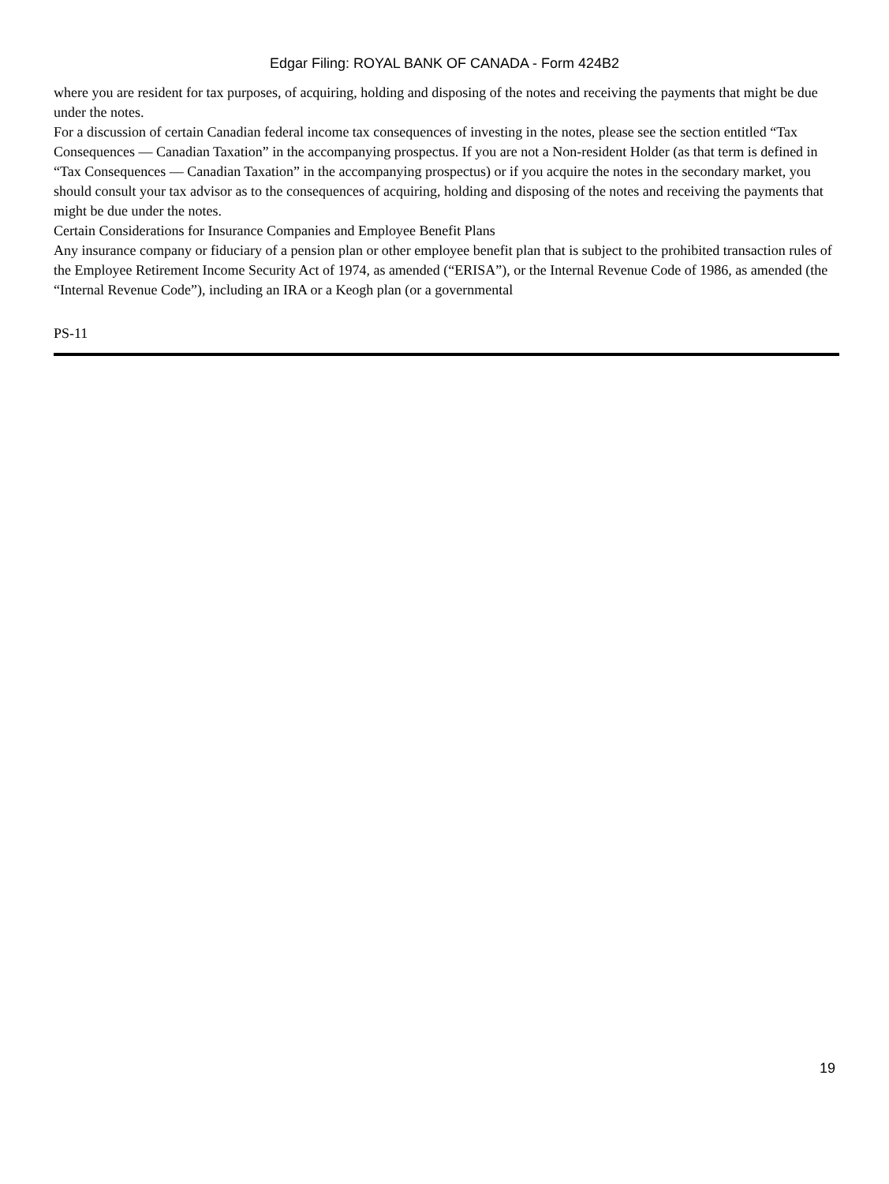Edgar Filing: ROYAL BANK OF CANADA - Form 424B2
where you are resident for tax purposes, of acquiring, holding and disposing of the notes and receiving the payments that might be due under the notes.
For a discussion of certain Canadian federal income tax consequences of investing in the notes, please see the section entitled “Tax Consequences — Canadian Taxation” in the accompanying prospectus. If you are not a Non-resident Holder (as that term is defined in “Tax Consequences — Canadian Taxation” in the accompanying prospectus) or if you acquire the notes in the secondary market, you should consult your tax advisor as to the consequences of acquiring, holding and disposing of the notes and receiving the payments that might be due under the notes.
Certain Considerations for Insurance Companies and Employee Benefit Plans
Any insurance company or fiduciary of a pension plan or other employee benefit plan that is subject to the prohibited transaction rules of the Employee Retirement Income Security Act of 1974, as amended (“ERISA”), or the Internal Revenue Code of 1986, as amended (the “Internal Revenue Code”), including an IRA or a Keogh plan (or a governmental
PS-11
19